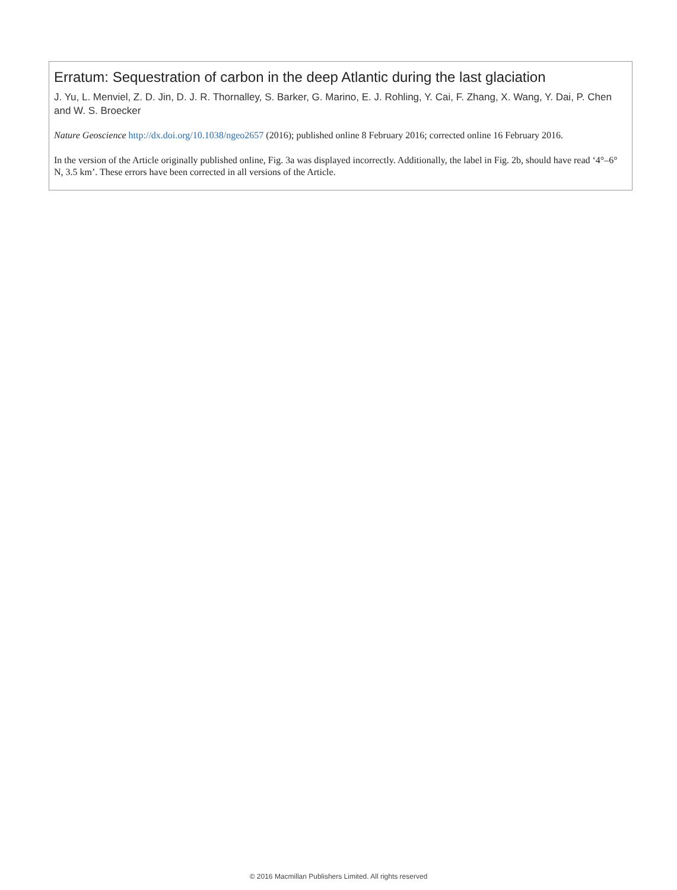Erratum: Sequestration of carbon in the deep Atlantic during the last glaciation
J. Yu, L. Menviel, Z. D. Jin, D. J. R. Thornalley, S. Barker, G. Marino, E. J. Rohling, Y. Cai, F. Zhang, X. Wang, Y. Dai, P. Chen and W. S. Broecker
Nature Geoscience http://dx.doi.org/10.1038/ngeo2657 (2016); published online 8 February 2016; corrected online 16 February 2016.
In the version of the Article originally published online, Fig. 3a was displayed incorrectly. Additionally, the label in Fig. 2b, should have read ‘4°–6° N, 3.5 km’. These errors have been corrected in all versions of the Article.
© 2016 Macmillan Publishers Limited. All rights reserved